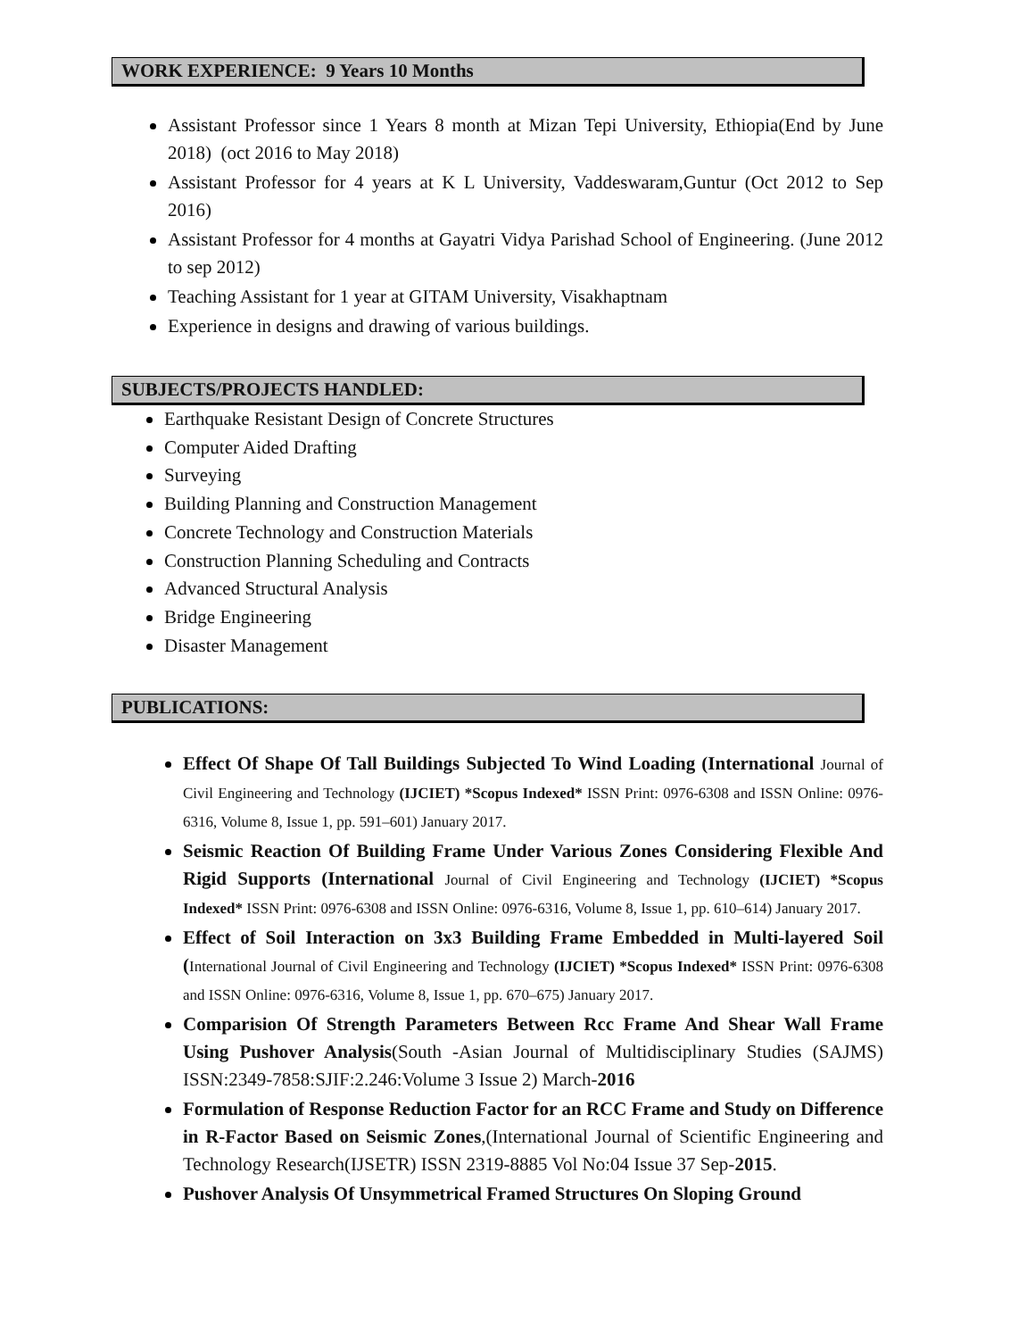WORK EXPERIENCE: 9 Years 10 Months
Assistant Professor since 1 Years 8 month at Mizan Tepi University, Ethiopia(End by June 2018) (oct 2016 to May 2018)
Assistant Professor for 4 years at K L University, Vaddeswaram,Guntur (Oct 2012 to Sep 2016)
Assistant Professor for 4 months at Gayatri Vidya Parishad School of Engineering. (June 2012 to sep 2012)
Teaching Assistant for 1 year at GITAM University, Visakhaptnam
Experience in designs and drawing of various buildings.
SUBJECTS/PROJECTS HANDLED:
Earthquake Resistant Design of Concrete Structures
Computer Aided Drafting
Surveying
Building Planning and Construction Management
Concrete Technology and Construction Materials
Construction Planning Scheduling and Contracts
Advanced Structural Analysis
Bridge Engineering
Disaster Management
PUBLICATIONS:
Effect Of Shape Of Tall Buildings Subjected To Wind Loading (International Journal of Civil Engineering and Technology (IJCIET) *Scopus Indexed* ISSN Print: 0976-6308 and ISSN Online: 0976-6316, Volume 8, Issue 1, pp. 591–601) January 2017.
Seismic Reaction Of Building Frame Under Various Zones Considering Flexible And Rigid Supports (International Journal of Civil Engineering and Technology (IJCIET) *Scopus Indexed* ISSN Print: 0976-6308 and ISSN Online: 0976-6316, Volume 8, Issue 1, pp. 610–614) January 2017.
Effect of Soil Interaction on 3x3 Building Frame Embedded in Multi-layered Soil (International Journal of Civil Engineering and Technology (IJCIET) *Scopus Indexed* ISSN Print: 0976-6308 and ISSN Online: 0976-6316, Volume 8, Issue 1, pp. 670–675) January 2017.
Comparision Of Strength Parameters Between Rcc Frame And Shear Wall Frame Using Pushover Analysis(South -Asian Journal of Multidisciplinary Studies (SAJMS) ISSN:2349-7858:SJIF:2.246:Volume 3 Issue 2) March-2016
Formulation of Response Reduction Factor for an RCC Frame and Study on Difference in R-Factor Based on Seismic Zones,(International Journal of Scientific Engineering and Technology Research(IJSETR) ISSN 2319-8885 Vol No:04 Issue 37 Sep-2015.
Pushover Analysis Of Unsymmetrical Framed Structures On Sloping Ground